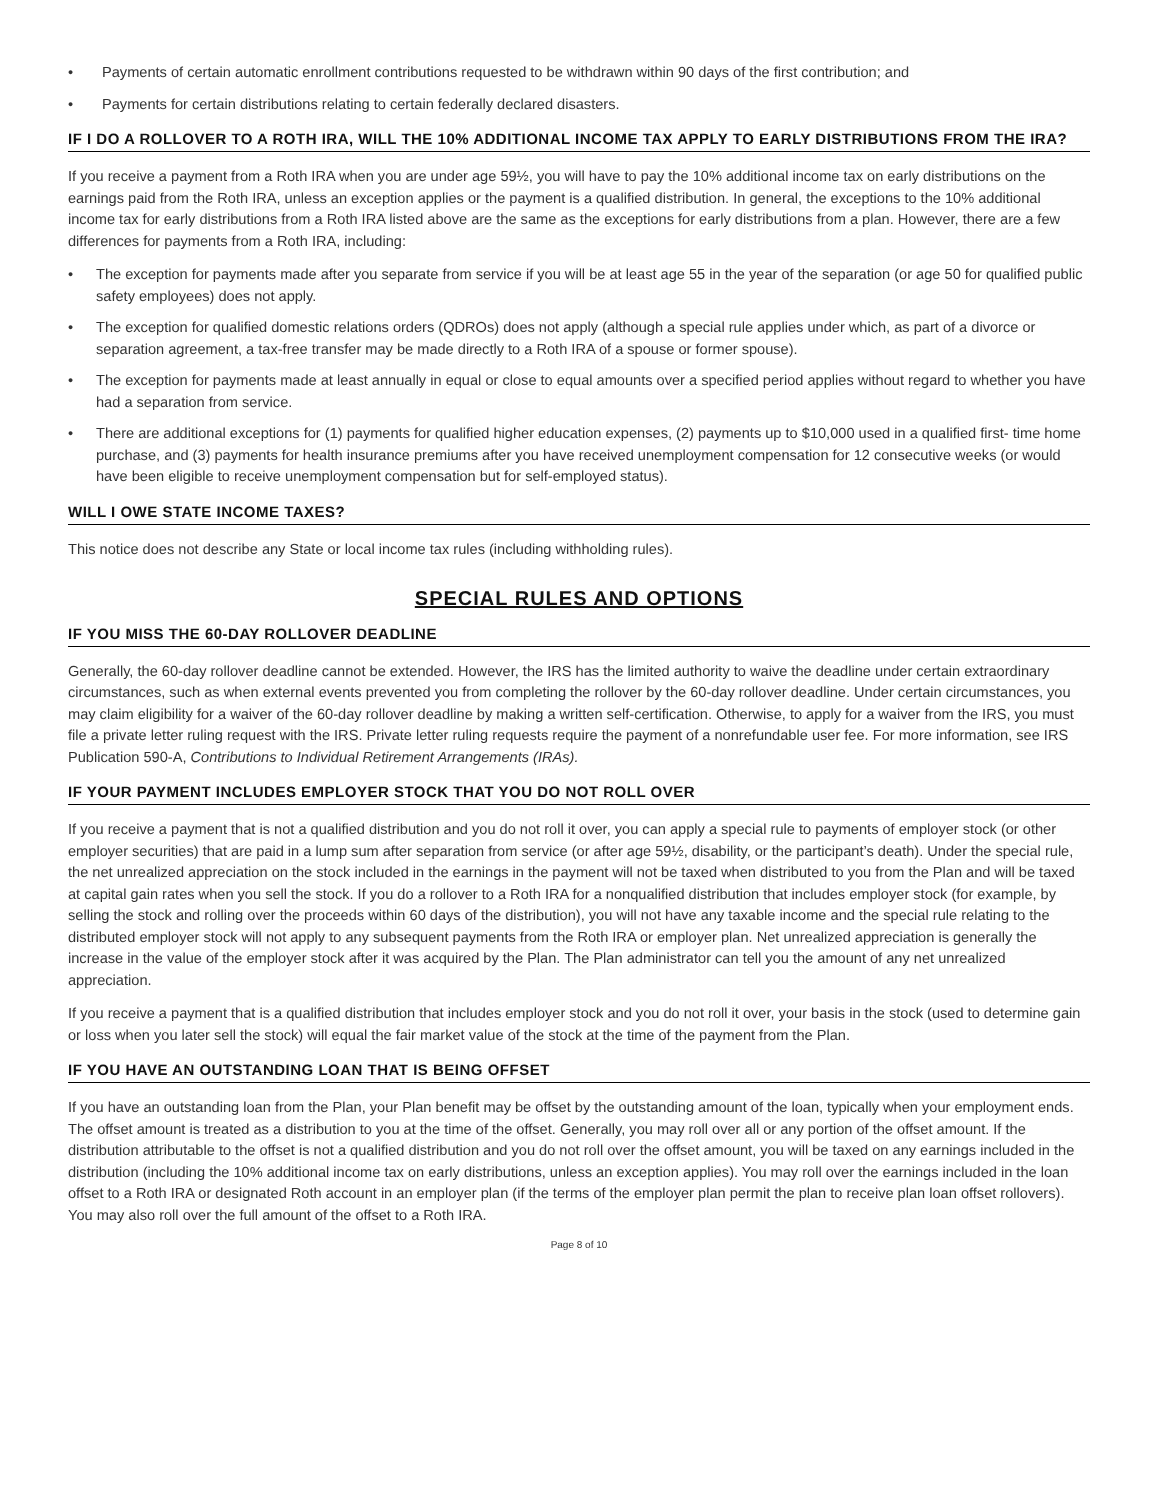• Payments of certain automatic enrollment contributions requested to be withdrawn within 90 days of the first contribution; and
• Payments for certain distributions relating to certain federally declared disasters.
IF I DO A ROLLOVER TO A ROTH IRA, WILL THE 10% ADDITIONAL INCOME TAX APPLY TO EARLY DISTRIBUTIONS FROM THE IRA?
If you receive a payment from a Roth IRA when you are under age 59½, you will have to pay the 10% additional income tax on early distributions on the earnings paid from the Roth IRA, unless an exception applies or the payment is a qualified distribution. In general, the exceptions to the 10% additional income tax for early distributions from a Roth IRA listed above are the same as the exceptions for early distributions from a plan. However, there are a few differences for payments from a Roth IRA, including:
• The exception for payments made after you separate from service if you will be at least age 55 in the year of the separation (or age 50 for qualified public safety employees) does not apply.
• The exception for qualified domestic relations orders (QDROs) does not apply (although a special rule applies under which, as part of a divorce or separation agreement, a tax-free transfer may be made directly to a Roth IRA of a spouse or former spouse).
• The exception for payments made at least annually in equal or close to equal amounts over a specified period applies without regard to whether you have had a separation from service.
• There are additional exceptions for (1) payments for qualified higher education expenses, (2) payments up to $10,000 used in a qualified first- time home purchase, and (3) payments for health insurance premiums after you have received unemployment compensation for 12 consecutive weeks (or would have been eligible to receive unemployment compensation but for self-employed status).
WILL I OWE STATE INCOME TAXES?
This notice does not describe any State or local income tax rules (including withholding rules).
SPECIAL RULES AND OPTIONS
IF YOU MISS THE 60-DAY ROLLOVER DEADLINE
Generally, the 60-day rollover deadline cannot be extended. However, the IRS has the limited authority to waive the deadline under certain extraordinary circumstances, such as when external events prevented you from completing the rollover by the 60-day rollover deadline. Under certain circumstances, you may claim eligibility for a waiver of the 60-day rollover deadline by making a written self-certification. Otherwise, to apply for a waiver from the IRS, you must file a private letter ruling request with the IRS. Private letter ruling requests require the payment of a nonrefundable user fee. For more information, see IRS Publication 590-A, Contributions to Individual Retirement Arrangements (IRAs).
IF YOUR PAYMENT INCLUDES EMPLOYER STOCK THAT YOU DO NOT ROLL OVER
If you receive a payment that is not a qualified distribution and you do not roll it over, you can apply a special rule to payments of employer stock (or other employer securities) that are paid in a lump sum after separation from service (or after age 59½, disability, or the participant’s death). Under the special rule, the net unrealized appreciation on the stock included in the earnings in the payment will not be taxed when distributed to you from the Plan and will be taxed at capital gain rates when you sell the stock. If you do a rollover to a Roth IRA for a nonqualified distribution that includes employer stock (for example, by selling the stock and rolling over the proceeds within 60 days of the distribution), you will not have any taxable income and the special rule relating to the distributed employer stock will not apply to any subsequent payments from the Roth IRA or employer plan. Net unrealized appreciation is generally the increase in the value of the employer stock after it was acquired by the Plan. The Plan administrator can tell you the amount of any net unrealized appreciation.
If you receive a payment that is a qualified distribution that includes employer stock and you do not roll it over, your basis in the stock (used to determine gain or loss when you later sell the stock) will equal the fair market value of the stock at the time of the payment from the Plan.
IF YOU HAVE AN OUTSTANDING LOAN THAT IS BEING OFFSET
If you have an outstanding loan from the Plan, your Plan benefit may be offset by the outstanding amount of the loan, typically when your employment ends. The offset amount is treated as a distribution to you at the time of the offset. Generally, you may roll over all or any portion of the offset amount. If the distribution attributable to the offset is not a qualified distribution and you do not roll over the offset amount, you will be taxed on any earnings included in the distribution (including the 10% additional income tax on early distributions, unless an exception applies). You may roll over the earnings included in the loan offset to a Roth IRA or designated Roth account in an employer plan (if the terms of the employer plan permit the plan to receive plan loan offset rollovers). You may also roll over the full amount of the offset to a Roth IRA.
Page 8 of 10